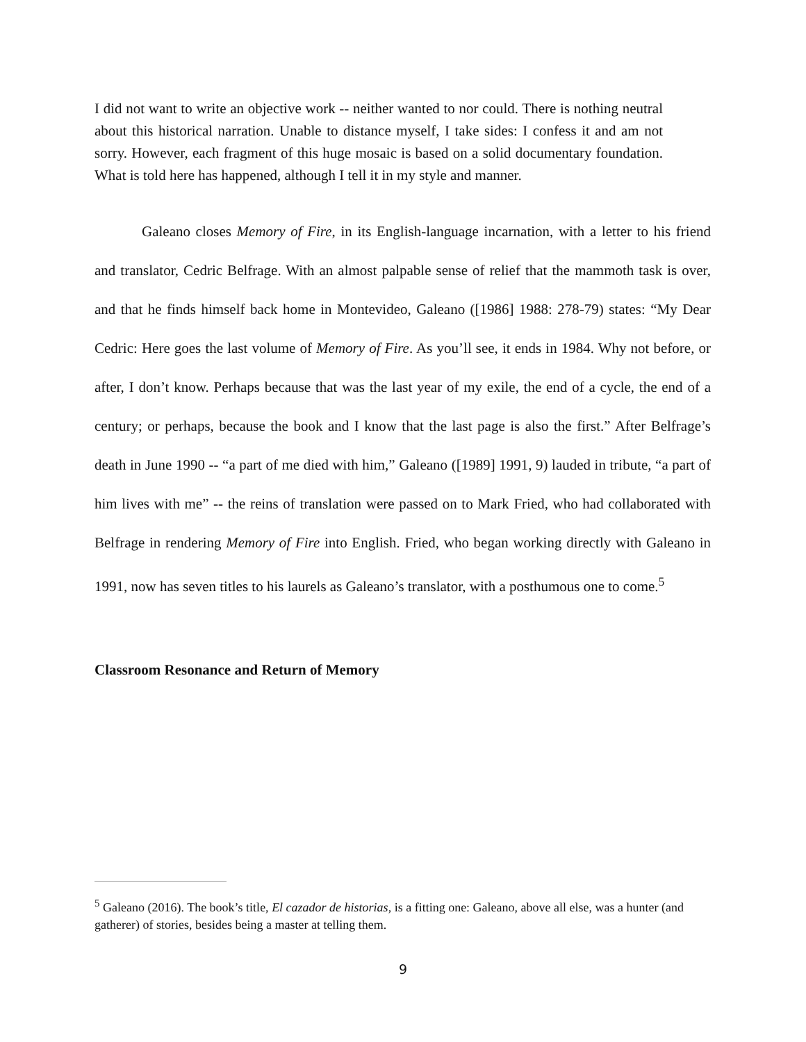I did not want to write an objective work -- neither wanted to nor could. There is nothing neutral about this historical narration. Unable to distance myself, I take sides: I confess it and am not sorry. However, each fragment of this huge mosaic is based on a solid documentary foundation. What is told here has happened, although I tell it in my style and manner.
Galeano closes Memory of Fire, in its English-language incarnation, with a letter to his friend and translator, Cedric Belfrage. With an almost palpable sense of relief that the mammoth task is over, and that he finds himself back home in Montevideo, Galeano ([1986] 1988: 278-79) states: “My Dear Cedric: Here goes the last volume of Memory of Fire. As you’ll see, it ends in 1984. Why not before, or after, I don’t know. Perhaps because that was the last year of my exile, the end of a cycle, the end of a century; or perhaps, because the book and I know that the last page is also the first.” After Belfrage’s death in June 1990 -- “a part of me died with him,” Galeano ([1989] 1991, 9) lauded in tribute, “a part of him lives with me” -- the reins of translation were passed on to Mark Fried, who had collaborated with Belfrage in rendering Memory of Fire into English. Fried, who began working directly with Galeano in 1991, now has seven titles to his laurels as Galeano’s translator, with a posthumous one to come.<sup>5</sup>
Classroom Resonance and Return of Memory
<sup>5</sup> Galeano (2016). The book’s title, El cazador de historias, is a fitting one: Galeano, above all else, was a hunter (and gatherer) of stories, besides being a master at telling them.
9